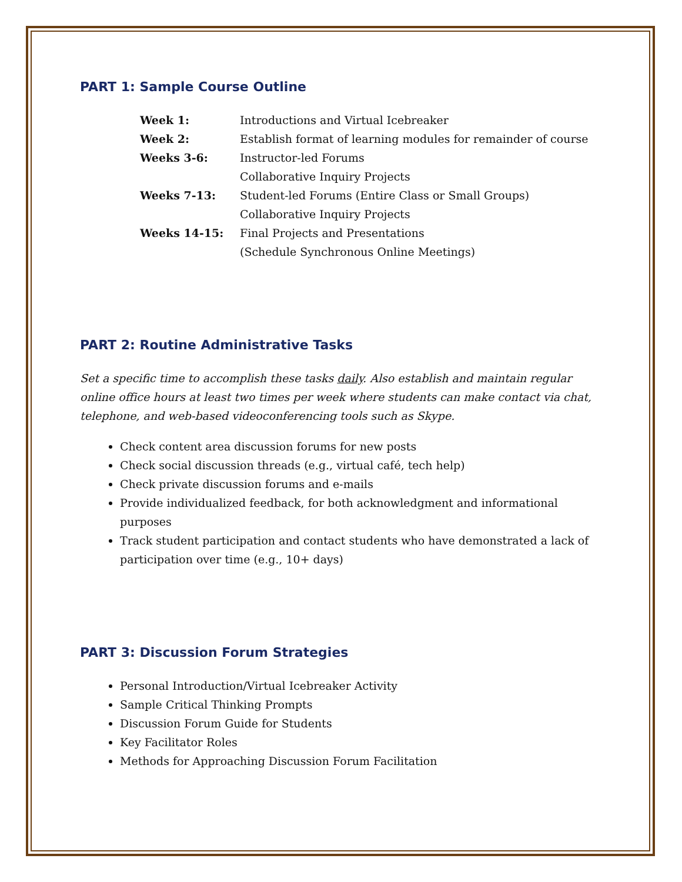PART 1: Sample Course Outline
| Week 1: | Introductions and Virtual Icebreaker |
| Week 2: | Establish format of learning modules for remainder of course |
| Weeks 3-6: | Instructor-led Forums |
| | Collaborative Inquiry Projects |
| Weeks 7-13: | Student-led Forums (Entire Class or Small Groups) |
| | Collaborative Inquiry Projects |
| Weeks 14-15: | Final Projects and Presentations |
| | (Schedule Synchronous Online Meetings) |
PART 2: Routine Administrative Tasks
Set a specific time to accomplish these tasks daily. Also establish and maintain regular online office hours at least two times per week where students can make contact via chat, telephone, and web-based videoconferencing tools such as Skype.
Check content area discussion forums for new posts
Check social discussion threads (e.g., virtual café, tech help)
Check private discussion forums and e-mails
Provide individualized feedback, for both acknowledgment and informational purposes
Track student participation and contact students who have demonstrated a lack of participation over time (e.g., 10+ days)
PART 3: Discussion Forum Strategies
Personal Introduction/Virtual Icebreaker Activity
Sample Critical Thinking Prompts
Discussion Forum Guide for Students
Key Facilitator Roles
Methods for Approaching Discussion Forum Facilitation